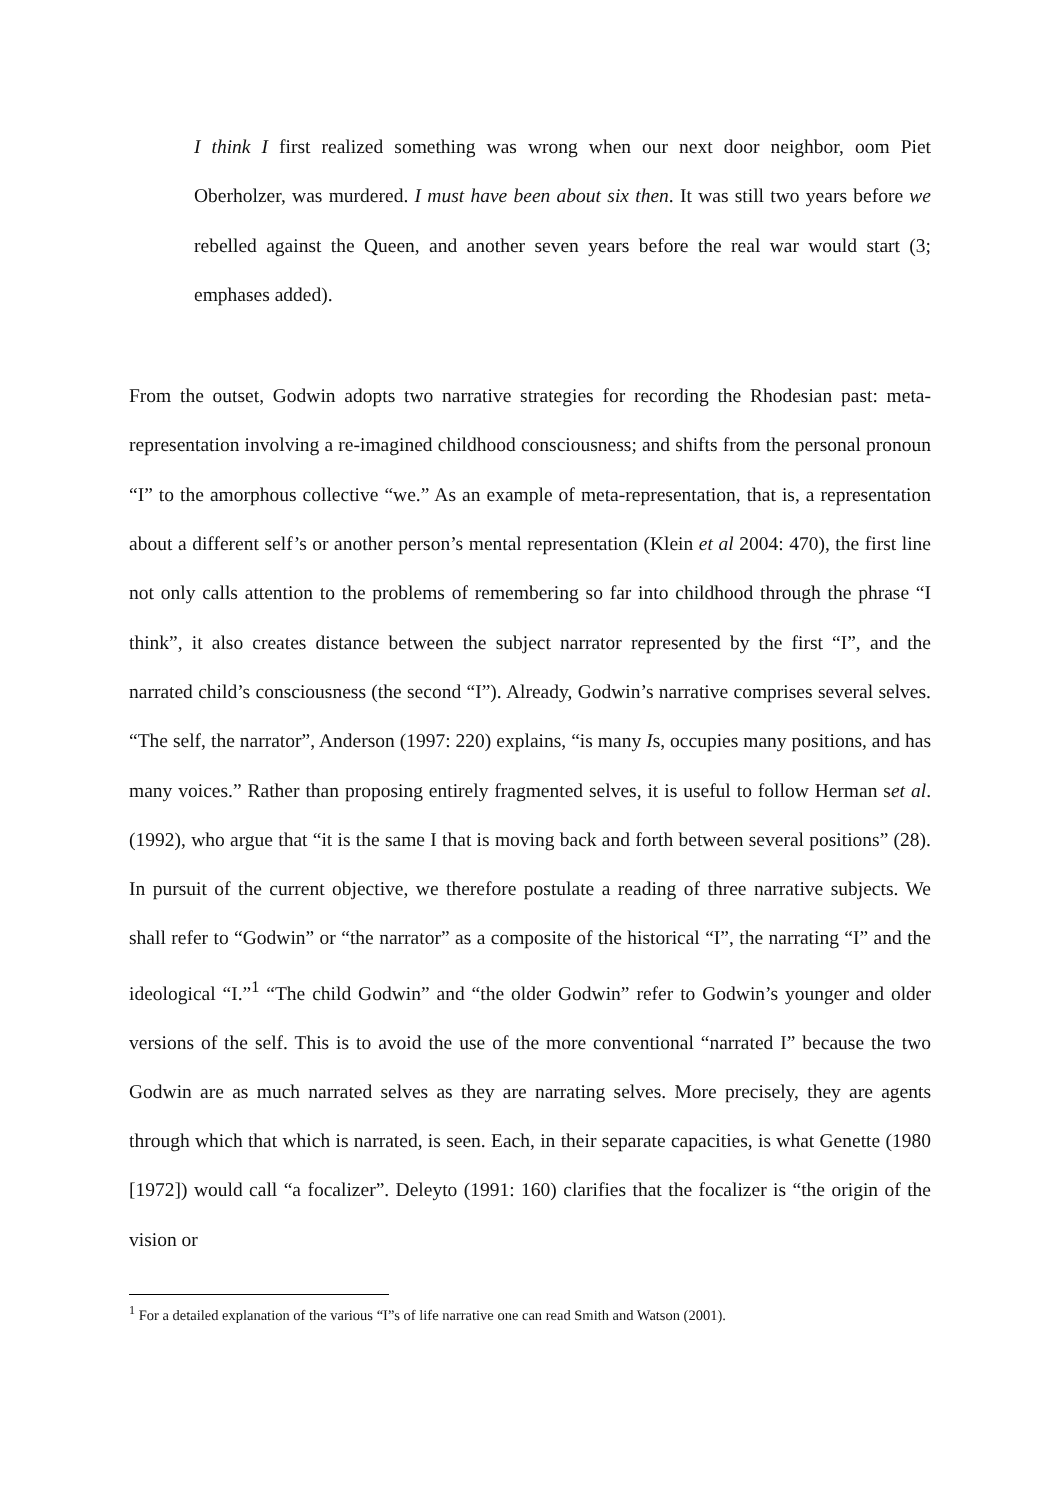I think I first realized something was wrong when our next door neighbor, oom Piet Oberholzer, was murdered. I must have been about six then. It was still two years before we rebelled against the Queen, and another seven years before the real war would start (3; emphases added).
From the outset, Godwin adopts two narrative strategies for recording the Rhodesian past: meta-representation involving a re-imagined childhood consciousness; and shifts from the personal pronoun “I” to the amorphous collective “we.” As an example of meta-representation, that is, a representation about a different self’s or another person’s mental representation (Klein et al 2004: 470), the first line not only calls attention to the problems of remembering so far into childhood through the phrase “I think”, it also creates distance between the subject narrator represented by the first “I”, and the narrated child’s consciousness (the second “I”). Already, Godwin’s narrative comprises several selves. “The self, the narrator”, Anderson (1997: 220) explains, “is many Is, occupies many positions, and has many voices.” Rather than proposing entirely fragmented selves, it is useful to follow Herman set al. (1992), who argue that “it is the same I that is moving back and forth between several positions” (28). In pursuit of the current objective, we therefore postulate a reading of three narrative subjects. We shall refer to “Godwin” or “the narrator” as a composite of the historical “I”, the narrating “I” and the ideological “I.”<sup>1</sup> “The child Godwin” and “the older Godwin” refer to Godwin’s younger and older versions of the self. This is to avoid the use of the more conventional “narrated I” because the two Godwin are as much narrated selves as they are narrating selves. More precisely, they are agents through which that which is narrated, is seen. Each, in their separate capacities, is what Genette (1980 [1972]) would call “a focalizer”. Deleyto (1991: 160) clarifies that the focalizer is “the origin of the vision or
<sup>1</sup> For a detailed explanation of the various “I”s of life narrative one can read Smith and Watson (2001).